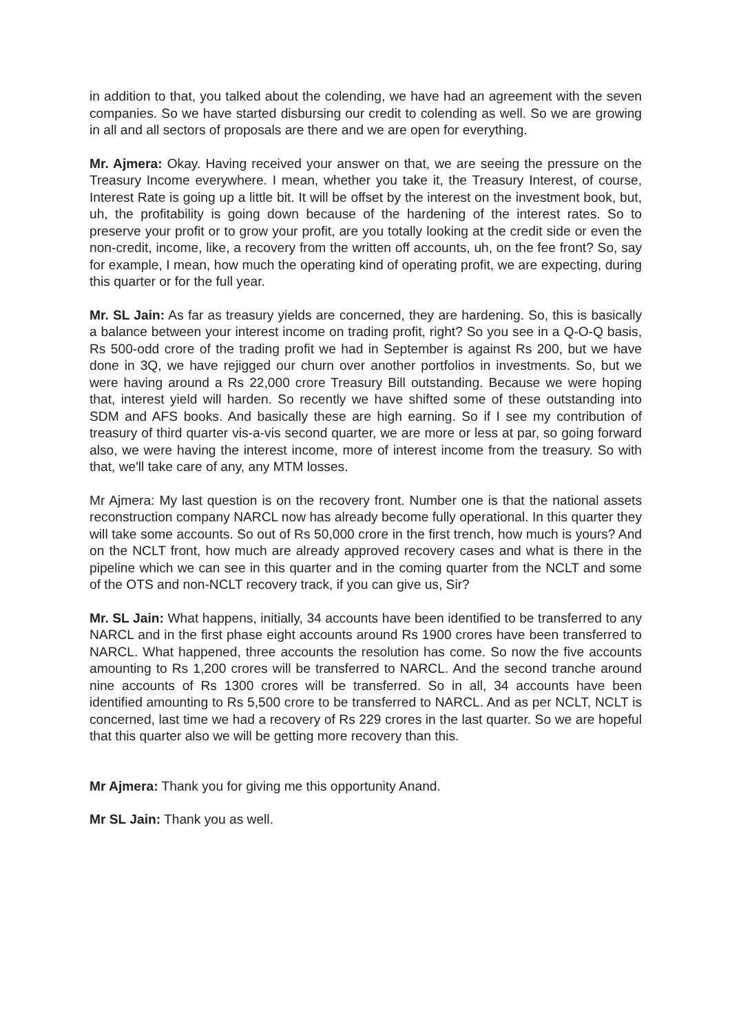in addition to that, you talked about the colending, we have had an agreement with the seven companies. So we have started disbursing our credit to colending as well. So we are growing in all and all sectors of proposals are there and we are open for everything.
Mr. Ajmera: Okay. Having received your answer on that, we are seeing the pressure on the Treasury Income everywhere. I mean, whether you take it, the Treasury Interest, of course, Interest Rate is going up a little bit. It will be offset by the interest on the investment book, but, uh, the profitability is going down because of the hardening of the interest rates. So to preserve your profit or to grow your profit, are you totally looking at the credit side or even the non-credit, income, like, a recovery from the written off accounts, uh, on the fee front? So, say for example, I mean, how much the operating kind of operating profit, we are expecting, during this quarter or for the full year.
Mr. SL Jain: As far as treasury yields are concerned, they are hardening. So, this is basically a balance between your interest income on trading profit, right? So you see in a Q-O-Q basis, Rs 500-odd crore of the trading profit we had in September is against Rs 200, but we have done in 3Q, we have rejigged our churn over another portfolios in investments. So, but we were having around a Rs 22,000 crore Treasury Bill outstanding. Because we were hoping that, interest yield will harden. So recently we have shifted some of these outstanding into SDM and AFS books. And basically these are high earning. So if I see my contribution of treasury of third quarter vis-a-vis second quarter, we are more or less at par, so going forward also, we were having the interest income, more of interest income from the treasury. So with that, we'll take care of any, any MTM losses.
Mr Ajmera: My last question is on the recovery front. Number one is that the national assets reconstruction company NARCL now has already become fully operational. In this quarter they will take some accounts. So out of Rs 50,000 crore in the first trench, how much is yours? And on the NCLT front, how much are already approved recovery cases and what is there in the pipeline which we can see in this quarter and in the coming quarter from the NCLT and some of the OTS and non-NCLT recovery track, if you can give us, Sir?
Mr. SL Jain: What happens, initially, 34 accounts have been identified to be transferred to any NARCL and in the first phase eight accounts around Rs 1900 crores have been transferred to NARCL. What happened, three accounts the resolution has come. So now the five accounts amounting to Rs 1,200 crores will be transferred to NARCL. And the second tranche around nine accounts of Rs 1300 crores will be transferred. So in all, 34 accounts have been identified amounting to Rs 5,500 crore to be transferred to NARCL. And as per NCLT, NCLT is concerned, last time we had a recovery of Rs 229 crores in the last quarter. So we are hopeful that this quarter also we will be getting more recovery than this.
Mr Ajmera: Thank you for giving me this opportunity Anand.
Mr SL Jain: Thank you as well.